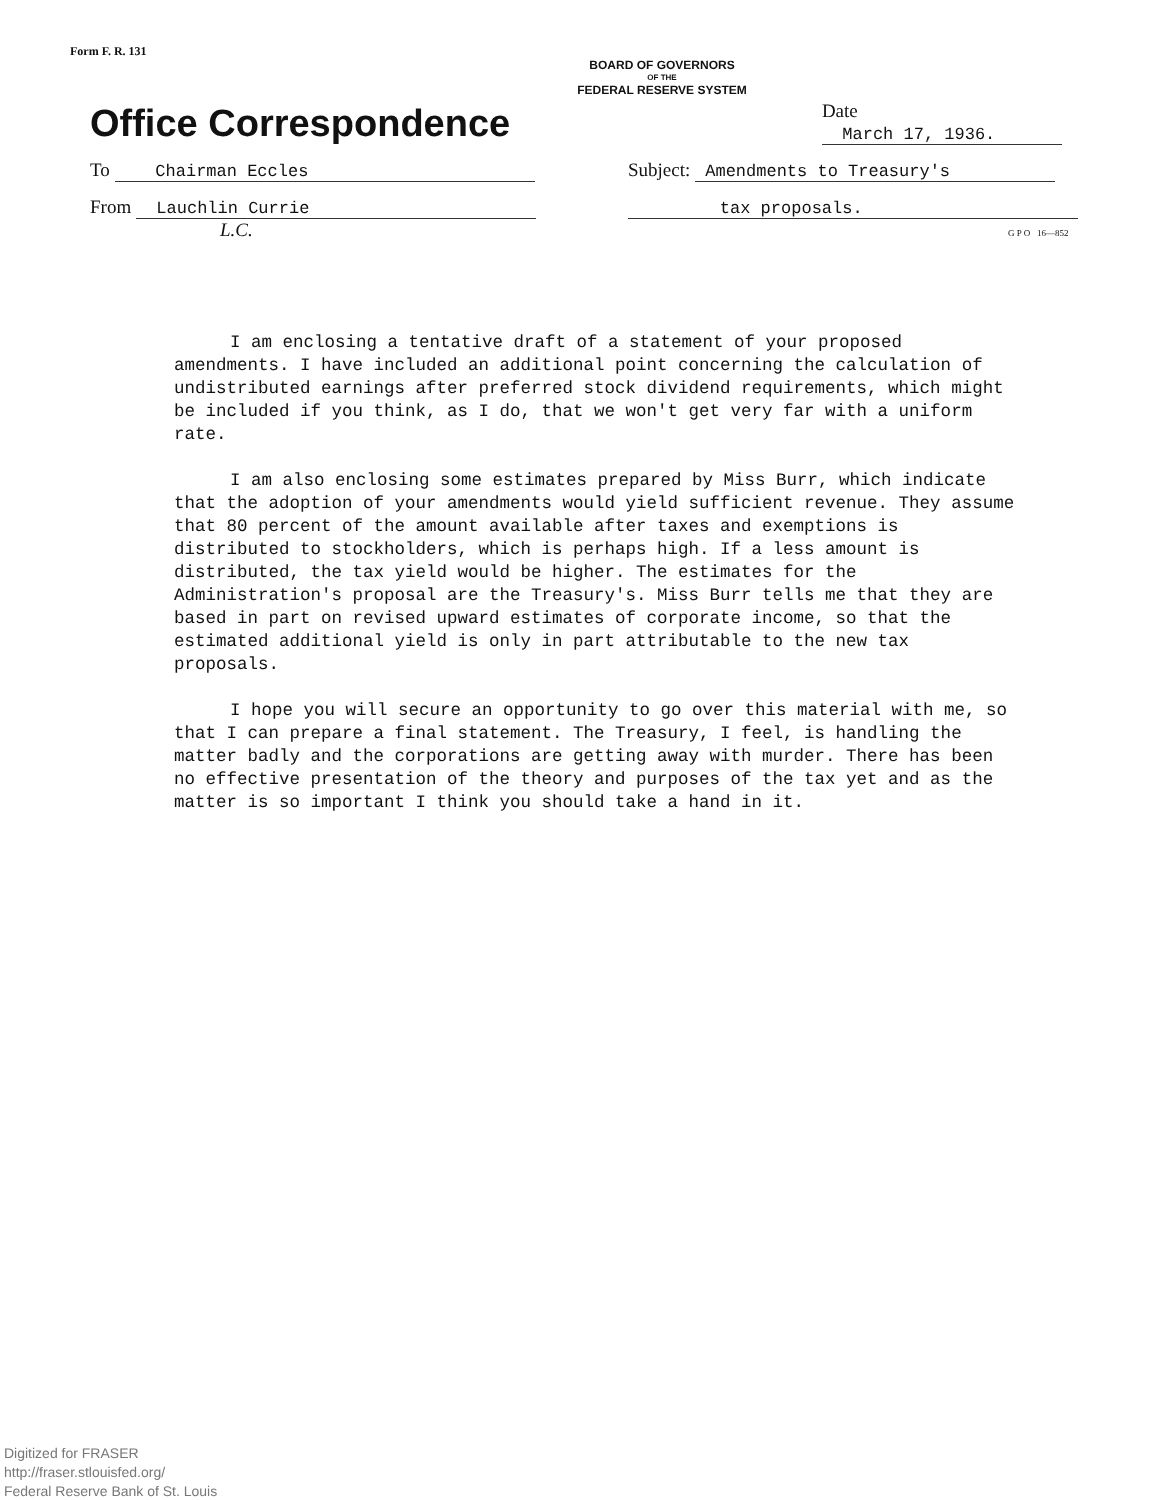Form F. R. 131
BOARD OF GOVERNORS
OF THE
FEDERAL RESERVE SYSTEM
Office Correspondence
Date March 17, 1936.
To Chairman Eccles
Subject: Amendments to Treasury's
From Lauchlin Currie
L.C.
tax proposals.
G P O 16—852
I am enclosing a tentative draft of a statement of your proposed amendments. I have included an additional point concerning the calculation of undistributed earnings after preferred stock dividend requirements, which might be included if you think, as I do, that we won't get very far with a uniform rate.
I am also enclosing some estimates prepared by Miss Burr, which indicate that the adoption of your amendments would yield sufficient revenue. They assume that 80 percent of the amount available after taxes and exemptions is distributed to stockholders, which is perhaps high. If a less amount is distributed, the tax yield would be higher. The estimates for the Administration's proposal are the Treasury's. Miss Burr tells me that they are based in part on revised upward estimates of corporate income, so that the estimated additional yield is only in part attributable to the new tax proposals.
I hope you will secure an opportunity to go over this material with me, so that I can prepare a final statement. The Treasury, I feel, is handling the matter badly and the corporations are getting away with murder. There has been no effective presentation of the theory and purposes of the tax yet and as the matter is so important I think you should take a hand in it.
Digitized for FRASER
http://fraser.stlouisfed.org/
Federal Reserve Bank of St. Louis